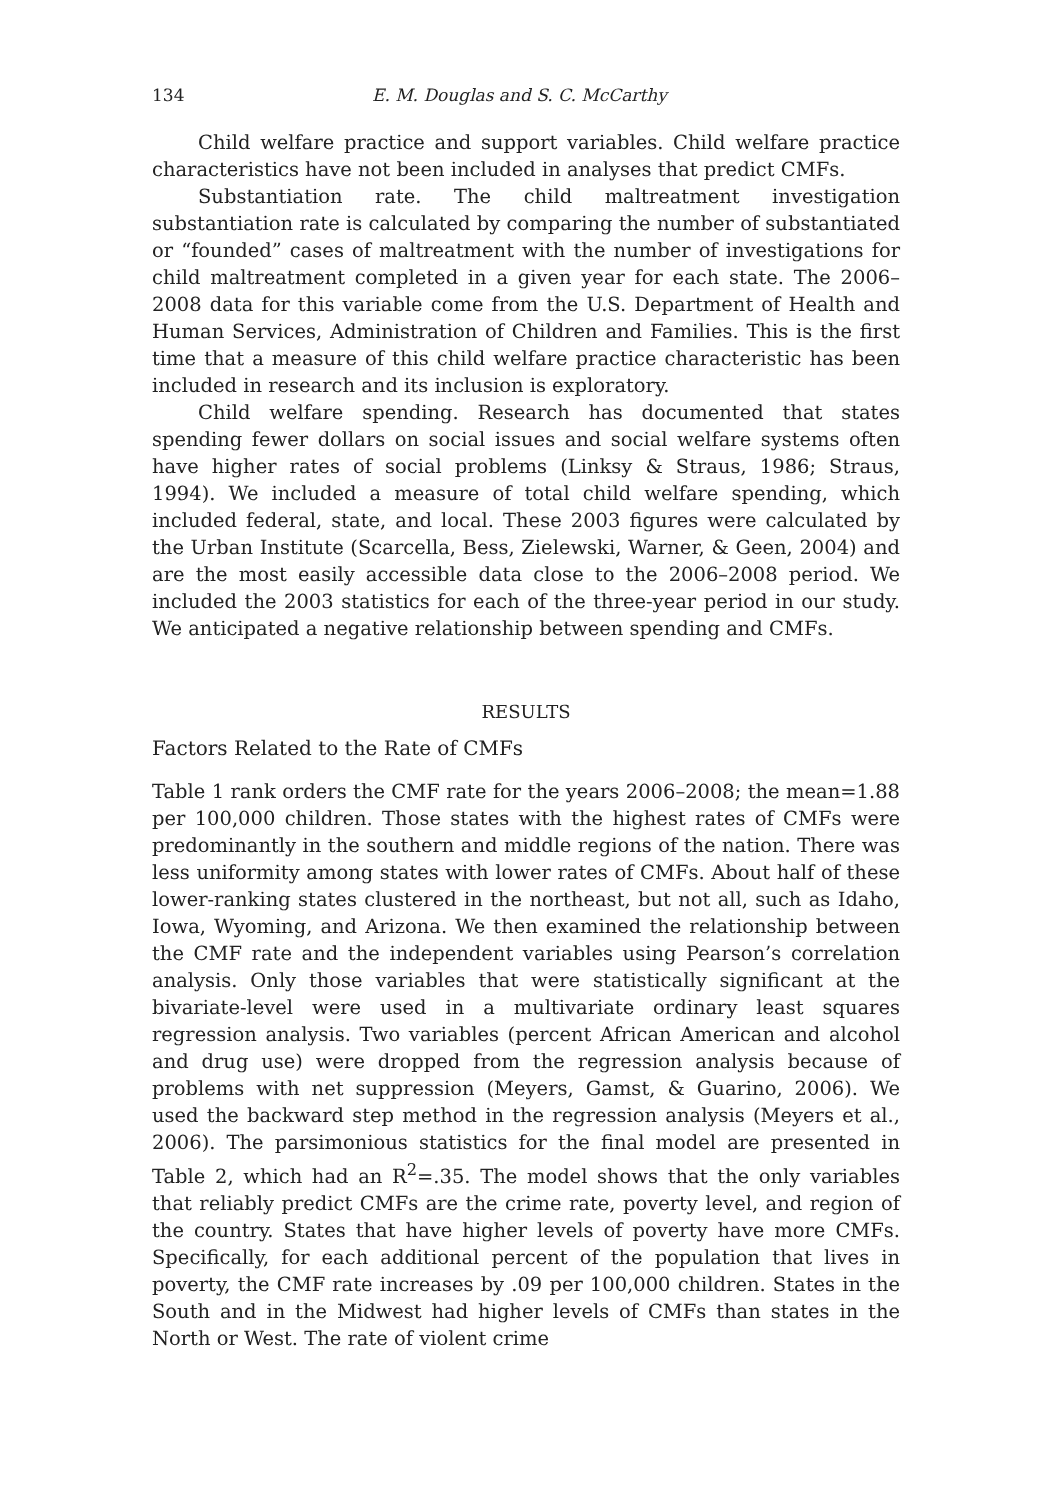134 E. M. Douglas and S. C. McCarthy
Child welfare practice and support variables. Child welfare practice characteristics have not been included in analyses that predict CMFs.
Substantiation rate. The child maltreatment investigation substantiation rate is calculated by comparing the number of substantiated or “founded” cases of maltreatment with the number of investigations for child maltreatment completed in a given year for each state. The 2006–2008 data for this variable come from the U.S. Department of Health and Human Services, Administration of Children and Families. This is the first time that a measure of this child welfare practice characteristic has been included in research and its inclusion is exploratory.
Child welfare spending. Research has documented that states spending fewer dollars on social issues and social welfare systems often have higher rates of social problems (Linksy & Straus, 1986; Straus, 1994). We included a measure of total child welfare spending, which included federal, state, and local. These 2003 figures were calculated by the Urban Institute (Scarcella, Bess, Zielewski, Warner, & Geen, 2004) and are the most easily accessible data close to the 2006–2008 period. We included the 2003 statistics for each of the three-year period in our study. We anticipated a negative relationship between spending and CMFs.
RESULTS
Factors Related to the Rate of CMFs
Table 1 rank orders the CMF rate for the years 2006–2008; the mean=1.88 per 100,000 children. Those states with the highest rates of CMFs were predominantly in the southern and middle regions of the nation. There was less uniformity among states with lower rates of CMFs. About half of these lower-ranking states clustered in the northeast, but not all, such as Idaho, Iowa, Wyoming, and Arizona. We then examined the relationship between the CMF rate and the independent variables using Pearson’s correlation analysis. Only those variables that were statistically significant at the bivariate-level were used in a multivariate ordinary least squares regression analysis. Two variables (percent African American and alcohol and drug use) were dropped from the regression analysis because of problems with net suppression (Meyers, Gamst, & Guarino, 2006). We used the backward step method in the regression analysis (Meyers et al., 2006). The parsimonious statistics for the final model are presented in Table 2, which had an R<sup>2</sup>=.35. The model shows that the only variables that reliably predict CMFs are the crime rate, poverty level, and region of the country. States that have higher levels of poverty have more CMFs. Specifically, for each additional percent of the population that lives in poverty, the CMF rate increases by .09 per 100,000 children. States in the South and in the Midwest had higher levels of CMFs than states in the North or West. The rate of violent crime